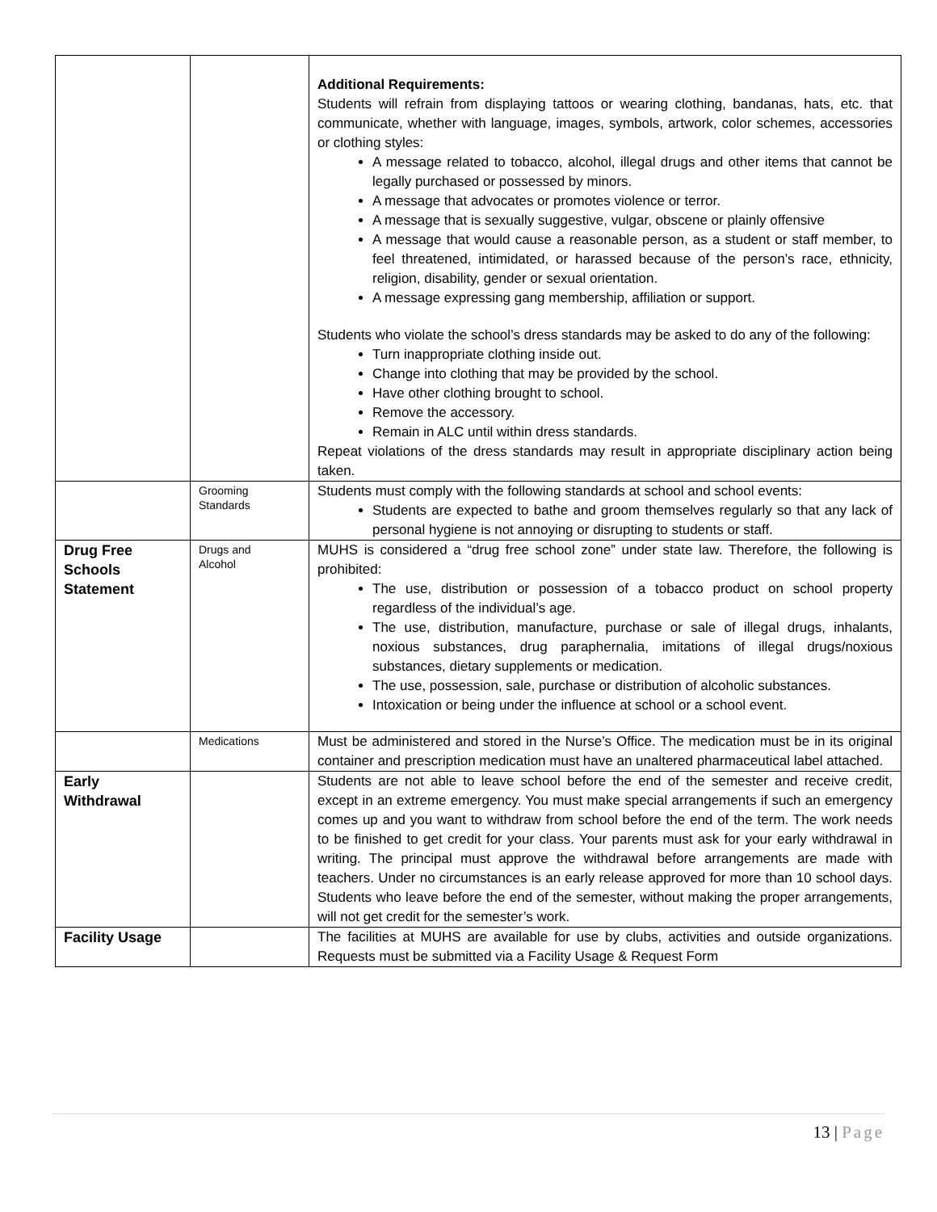| | | Additional Requirements: Students will refrain from displaying tattoos or wearing clothing, bandanas, hats, etc. that communicate, whether with language, images, symbols, artwork, color schemes, accessories or clothing styles: A message related to tobacco, alcohol, illegal drugs and other items that cannot be legally purchased or possessed by minors. A message that advocates or promotes violence or terror. A message that is sexually suggestive, vulgar, obscene or plainly offensive A message that would cause a reasonable person, as a student or staff member, to feel threatened, intimidated, or harassed because of the person’s race, ethnicity, religion, disability, gender or sexual orientation. A message expressing gang membership, affiliation or support. Students who violate the school’s dress standards may be asked to do any of the following: Turn inappropriate clothing inside out. Change into clothing that may be provided by the school. Have other clothing brought to school. Remove the accessory. Remain in ALC until within dress standards. Repeat violations of the dress standards may result in appropriate disciplinary action being taken. |
| | Grooming Standards | Students must comply with the following standards at school and school events: Students are expected to bathe and groom themselves regularly so that any lack of personal hygiene is not annoying or disrupting to students or staff. |
| Drug Free Schools Statement | Drugs and Alcohol | MUHS is considered a “drug free school zone” under state law. Therefore, the following is prohibited: The use, distribution or possession of a tobacco product on school property regardless of the individual’s age. The use, distribution, manufacture, purchase or sale of illegal drugs, inhalants, noxious substances, drug paraphernalia, imitations of illegal drugs/noxious substances, dietary supplements or medication. The use, possession, sale, purchase or distribution of alcoholic substances. Intoxication or being under the influence at school or a school event. |
| | Medications | Must be administered and stored in the Nurse’s Office. The medication must be in its original container and prescription medication must have an unaltered pharmaceutical label attached. |
| Early Withdrawal | | Students are not able to leave school before the end of the semester and receive credit, except in an extreme emergency. You must make special arrangements if such an emergency comes up and you want to withdraw from school before the end of the term. The work needs to be finished to get credit for your class. Your parents must ask for your early withdrawal in writing. The principal must approve the withdrawal before arrangements are made with teachers. Under no circumstances is an early release approved for more than 10 school days. Students who leave before the end of the semester, without making the proper arrangements, will not get credit for the semester’s work. |
| Facility Usage | | The facilities at MUHS are available for use by clubs, activities and outside organizations. Requests must be submitted via a Facility Usage & Request Form |
13 | Page